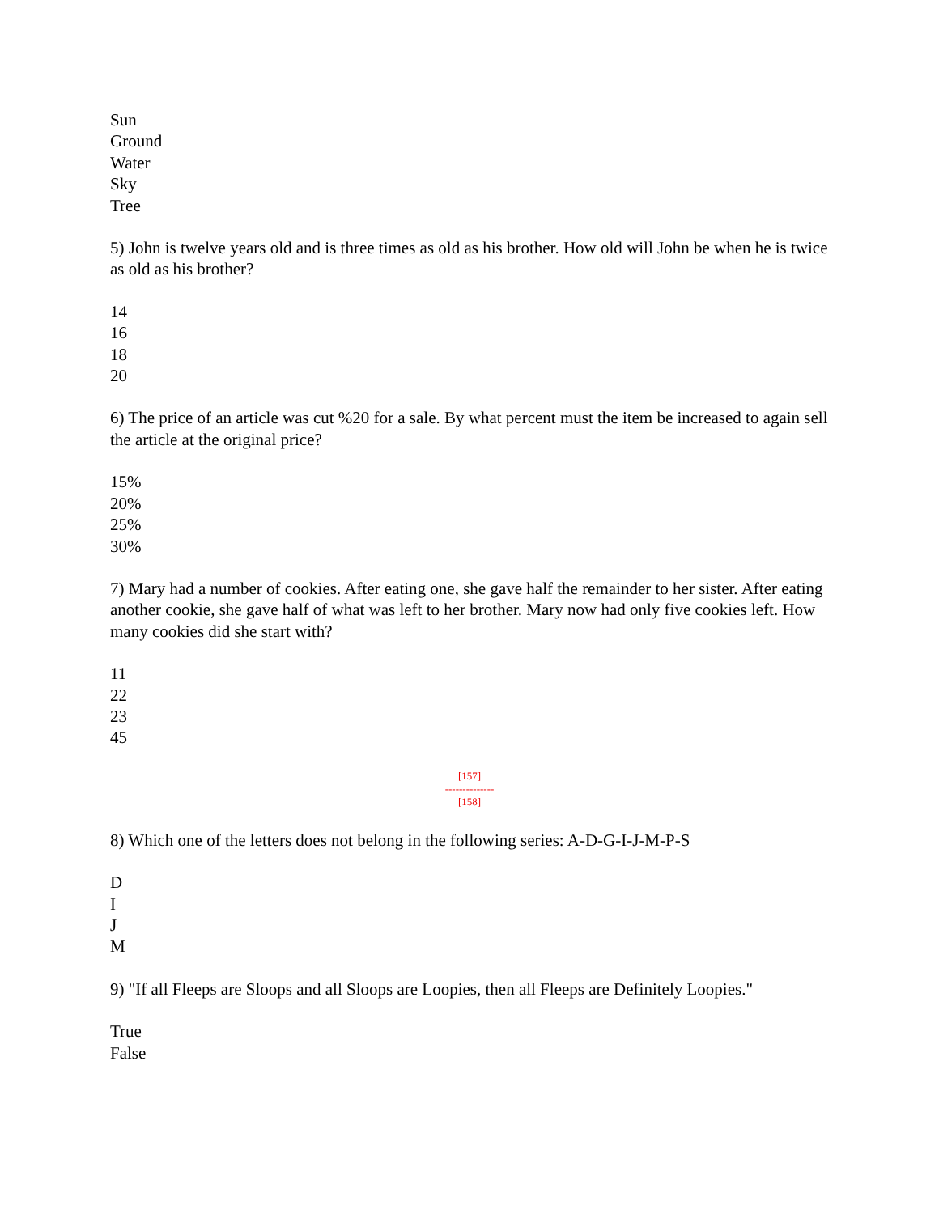Sun
Ground
Water
Sky
Tree
5) John is twelve years old and is three times as old as his brother. How old will John be when he is twice as old as his brother?
14
16
18
20
6) The price of an article was cut %20 for a sale. By what percent must the item be increased to again sell the article at the original price?
15%
20%
25%
30%
7) Mary had a number of cookies. After eating one, she gave half the remainder to her sister. After eating another cookie, she gave half of what was left to her brother. Mary now had only five cookies left. How many cookies did she start with?
11
22
23
45
[157]
--------------
[158]
8) Which one of the letters does not belong in the following series: A-D-G-I-J-M-P-S
D
I
J
M
9) "If all Fleeps are Sloops and all Sloops are Loopies, then all Fleeps are Definitely Loopies."
True
False